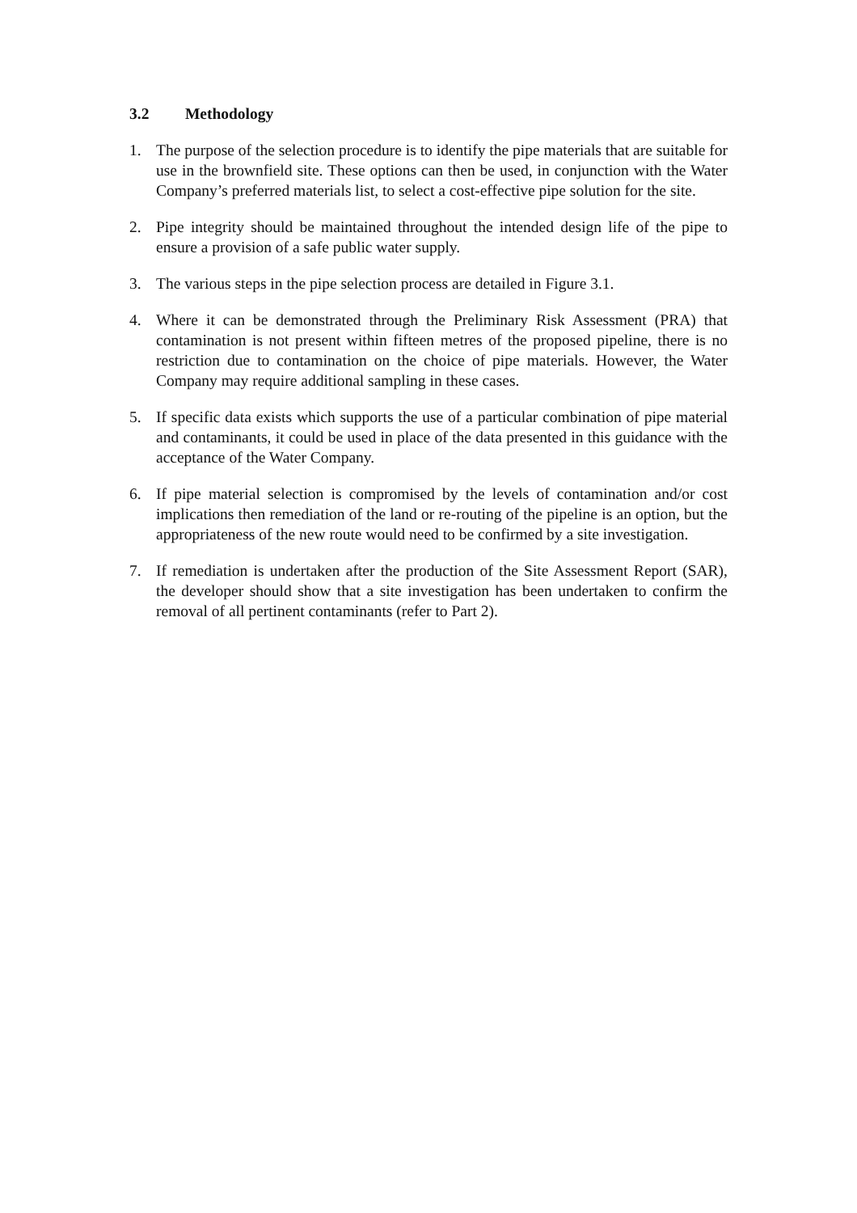3.2 Methodology
1. The purpose of the selection procedure is to identify the pipe materials that are suitable for use in the brownfield site. These options can then be used, in conjunction with the Water Company’s preferred materials list, to select a cost-effective pipe solution for the site.
2. Pipe integrity should be maintained throughout the intended design life of the pipe to ensure a provision of a safe public water supply.
3. The various steps in the pipe selection process are detailed in Figure 3.1.
4. Where it can be demonstrated through the Preliminary Risk Assessment (PRA) that contamination is not present within fifteen metres of the proposed pipeline, there is no restriction due to contamination on the choice of pipe materials. However, the Water Company may require additional sampling in these cases.
5. If specific data exists which supports the use of a particular combination of pipe material and contaminants, it could be used in place of the data presented in this guidance with the acceptance of the Water Company.
6. If pipe material selection is compromised by the levels of contamination and/or cost implications then remediation of the land or re-routing of the pipeline is an option, but the appropriateness of the new route would need to be confirmed by a site investigation.
7. If remediation is undertaken after the production of the Site Assessment Report (SAR), the developer should show that a site investigation has been undertaken to confirm the removal of all pertinent contaminants (refer to Part 2).